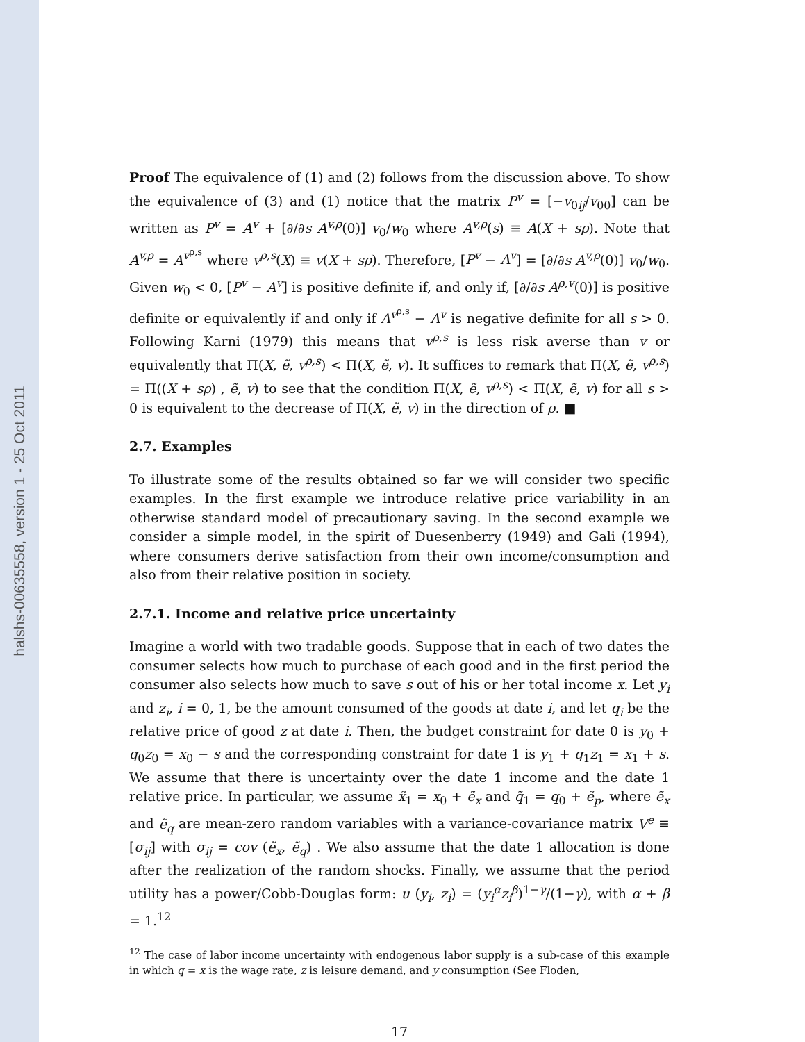halshs-00635558, version 1 - 25 Oct 2011
Proof The equivalence of (1) and (2) follows from the discussion above. To show the equivalence of (3) and (1) notice that the matrix P<sup>v</sup> = [−v<sub>0ij</sub>/v<sub>00</sub>] can be written as P<sup>v</sup> = A<sup>v</sup> + [∂/∂s A<sup>v,ρ</sup>(0)] v<sub>0</sub>/w<sub>0</sub> where A<sup>v,ρ</sup>(s) ≡ A(X + sρ). Note that A<sup>v,ρ</sup> = A<sup>v<sup>ρ,s</sup></sup> where v<sup>ρ,s</sup>(X) ≡ v(X + sρ). Therefore, [P<sup>v</sup> − A<sup>v</sup>] = [∂/∂s A<sup>v,ρ</sup>(0)] v<sub>0</sub>/w<sub>0</sub>. Given w<sub>0</sub> < 0, [P<sup>v</sup> − A<sup>v</sup>] is positive definite if, and only if, [∂/∂s A<sup>ρ,v</sup>(0)] is positive definite or equivalently if and only if A<sup>v<sup>ρ,s</sup></sup> − A<sup>v</sup> is negative definite for all s > 0. Following Karni (1979) this means that v<sup>ρ,s</sup> is less risk averse than v or equivalently that Π(X, ẽ, v<sup>ρ,s</sup>) < Π(X, ẽ, v). It suffices to remark that Π(X, ẽ, v<sup>ρ,s</sup>) = Π((X + sρ) , ẽ, v) to see that the condition Π(X, ẽ, v<sup>ρ,s</sup>) < Π(X, ẽ, v) for all s > 0 is equivalent to the decrease of Π(X, ẽ, v) in the direction of ρ. ■
2.7. Examples
To illustrate some of the results obtained so far we will consider two specific examples. In the first example we introduce relative price variability in an otherwise standard model of precautionary saving. In the second example we consider a simple model, in the spirit of Duesenberry (1949) and Gali (1994), where consumers derive satisfaction from their own income/consumption and also from their relative position in society.
2.7.1. Income and relative price uncertainty
Imagine a world with two tradable goods. Suppose that in each of two dates the consumer selects how much to purchase of each good and in the first period the consumer also selects how much to save s out of his or her total income x. Let y<sub>i</sub> and z<sub>i</sub>, i = 0, 1, be the amount consumed of the goods at date i, and let q<sub>i</sub> be the relative price of good z at date i. Then, the budget constraint for date 0 is y<sub>0</sub> + q<sub>0</sub>z<sub>0</sub> = x<sub>0</sub> − s and the corresponding constraint for date 1 is y<sub>1</sub> + q<sub>1</sub>z<sub>1</sub> = x<sub>1</sub> + s. We assume that there is uncertainty over the date 1 income and the date 1 relative price. In particular, we assume x̃<sub>1</sub> = x<sub>0</sub> + ẽ<sub>x</sub> and q̃<sub>1</sub> = q<sub>0</sub> + ẽ<sub>p</sub>, where ẽ<sub>x</sub> and ẽ<sub>q</sub> are mean-zero random variables with a variance-covariance matrix V<sup>e</sup> ≡ [σ<sub>ij</sub>] with σ<sub>ij</sub> = cov (ẽ<sub>x</sub>, ẽ<sub>q</sub>) . We also assume that the date 1 allocation is done after the realization of the random shocks. Finally, we assume that the period utility has a power/Cobb-Douglas form: u (y<sub>i</sub>, z<sub>i</sub>) = (y<sub>i</sub><sup>α</sup> z<sub>i</sub><sup>β</sup>)<sup>1−γ</sup>/(1−γ), with α + β = 1.<sup>12</sup>
<sup>12</sup> The case of labor income uncertainty with endogenous labor supply is a sub-case of this example in which q = x is the wage rate, z is leisure demand, and y consumption (See Floden,
17